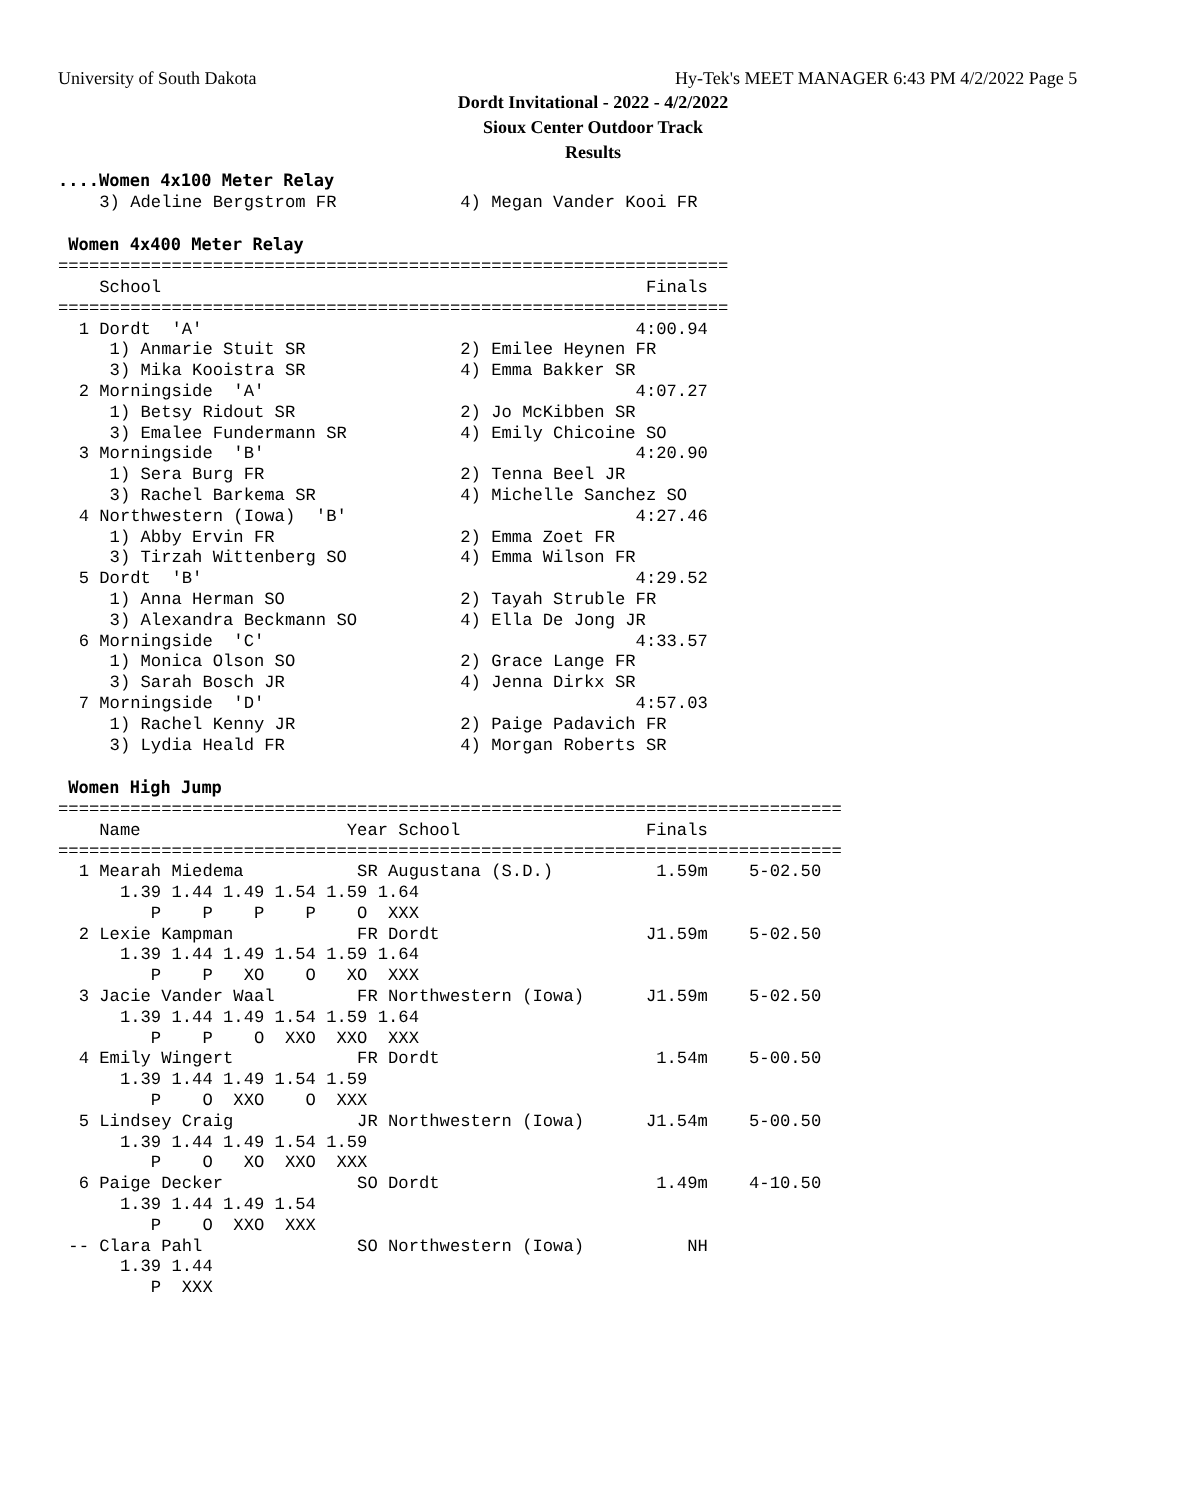University of South Dakota
Hy-Tek's MEET MANAGER 6:43 PM 4/2/2022 Page 5
Dordt Invitational - 2022 - 4/2/2022
Sioux Center Outdoor Track
Results
....Women 4x100 Meter Relay
    3) Adeline Bergstrom FR            4) Megan Vander Kooi FR

 Women 4x400 Meter Relay
=================================================================
    School                                               Finals
=================================================================
  1 Dordt  'A'                                          4:00.94
     1) Anmarie Stuit SR               2) Emilee Heynen FR
     3) Mika Kooistra SR               4) Emma Bakker SR
  2 Morningside  'A'                                    4:07.27
     1) Betsy Ridout SR                2) Jo McKibben SR
     3) Emalee Fundermann SR           4) Emily Chicoine SO
  3 Morningside  'B'                                    4:20.90
     1) Sera Burg FR                   2) Tenna Beel JR
     3) Rachel Barkema SR              4) Michelle Sanchez SO
  4 Northwestern (Iowa)  'B'                            4:27.46
     1) Abby Ervin FR                  2) Emma Zoet FR
     3) Tirzah Wittenberg SO           4) Emma Wilson FR
  5 Dordt  'B'                                          4:29.52
     1) Anna Herman SO                 2) Tayah Struble FR
     3) Alexandra Beckmann SO          4) Ella De Jong JR
  6 Morningside  'C'                                    4:33.57
     1) Monica Olson SO                2) Grace Lange FR
     3) Sarah Bosch JR                 4) Jenna Dirkx SR
  7 Morningside  'D'                                    4:57.03
     1) Rachel Kenny JR                2) Paige Padavich FR
     3) Lydia Heald FR                 4) Morgan Roberts SR

 Women High Jump
============================================================================
    Name                    Year School                  Finals
============================================================================
  1 Mearah Miedema           SR Augustana (S.D.)          1.59m    5-02.50
      1.39 1.44 1.49 1.54 1.59 1.64
         P    P    P    P    O  XXX
  2 Lexie Kampman            FR Dordt                    J1.59m    5-02.50
      1.39 1.44 1.49 1.54 1.59 1.64
         P    P   XO    O   XO  XXX
  3 Jacie Vander Waal        FR Northwestern (Iowa)      J1.59m    5-02.50
      1.39 1.44 1.49 1.54 1.59 1.64
         P    P    O  XXO  XXO  XXX
  4 Emily Wingert            FR Dordt                     1.54m    5-00.50
      1.39 1.44 1.49 1.54 1.59
         P    O  XXO    O  XXX
  5 Lindsey Craig            JR Northwestern (Iowa)      J1.54m    5-00.50
      1.39 1.44 1.49 1.54 1.59
         P    O   XO  XXO  XXX
  6 Paige Decker             SO Dordt                     1.49m    4-10.50
      1.39 1.44 1.49 1.54
         P    O  XXO  XXX
 -- Clara Pahl               SO Northwestern (Iowa)          NH
      1.39 1.44
         P  XXX